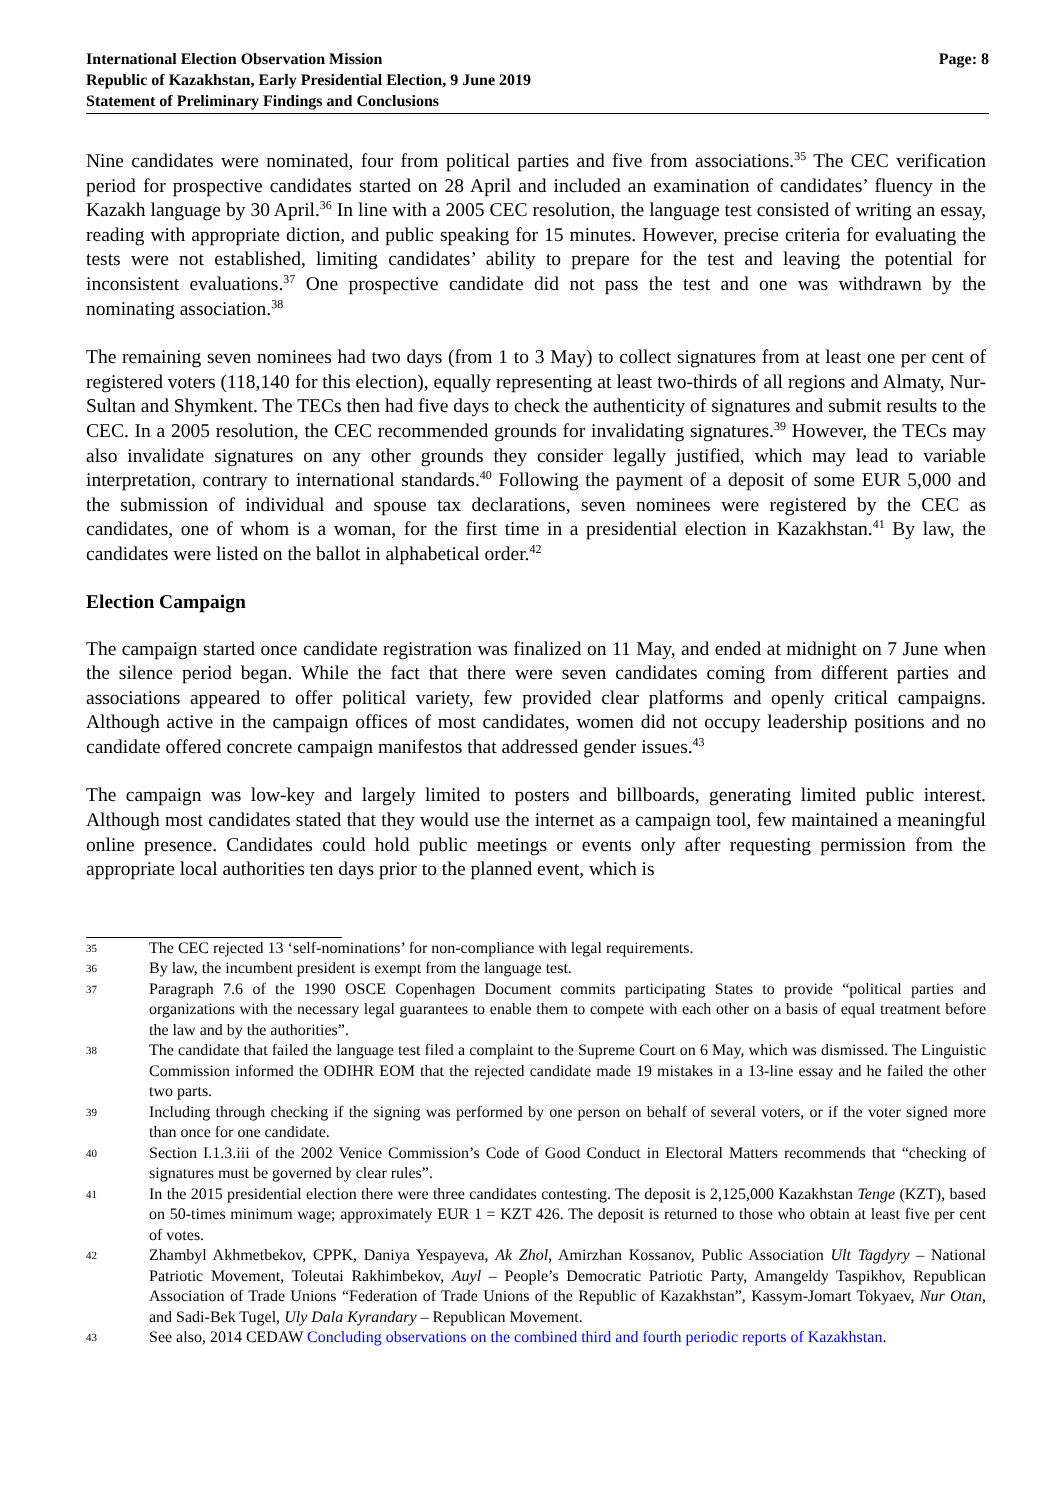International Election Observation Mission
Republic of Kazakhstan, Early Presidential Election, 9 June 2019
Statement of Preliminary Findings and Conclusions
Page: 8
Nine candidates were nominated, four from political parties and five from associations.<sup>35</sup> The CEC verification period for prospective candidates started on 28 April and included an examination of candidates’ fluency in the Kazakh language by 30 April.<sup>36</sup> In line with a 2005 CEC resolution, the language test consisted of writing an essay, reading with appropriate diction, and public speaking for 15 minutes. However, precise criteria for evaluating the tests were not established, limiting candidates’ ability to prepare for the test and leaving the potential for inconsistent evaluations.<sup>37</sup> One prospective candidate did not pass the test and one was withdrawn by the nominating association.<sup>38</sup>
The remaining seven nominees had two days (from 1 to 3 May) to collect signatures from at least one per cent of registered voters (118,140 for this election), equally representing at least two-thirds of all regions and Almaty, Nur-Sultan and Shymkent. The TECs then had five days to check the authenticity of signatures and submit results to the CEC. In a 2005 resolution, the CEC recommended grounds for invalidating signatures.<sup>39</sup> However, the TECs may also invalidate signatures on any other grounds they consider legally justified, which may lead to variable interpretation, contrary to international standards.<sup>40</sup> Following the payment of a deposit of some EUR 5,000 and the submission of individual and spouse tax declarations, seven nominees were registered by the CEC as candidates, one of whom is a woman, for the first time in a presidential election in Kazakhstan.<sup>41</sup> By law, the candidates were listed on the ballot in alphabetical order.<sup>42</sup>
Election Campaign
The campaign started once candidate registration was finalized on 11 May, and ended at midnight on 7 June when the silence period began. While the fact that there were seven candidates coming from different parties and associations appeared to offer political variety, few provided clear platforms and openly critical campaigns. Although active in the campaign offices of most candidates, women did not occupy leadership positions and no candidate offered concrete campaign manifestos that addressed gender issues.<sup>43</sup>
The campaign was low-key and largely limited to posters and billboards, generating limited public interest. Although most candidates stated that they would use the internet as a campaign tool, few maintained a meaningful online presence. Candidates could hold public meetings or events only after requesting permission from the appropriate local authorities ten days prior to the planned event, which is
35 The CEC rejected 13 ‘self-nominations’ for non-compliance with legal requirements.
36 By law, the incumbent president is exempt from the language test.
37 Paragraph 7.6 of the 1990 OSCE Copenhagen Document commits participating States to provide “political parties and organizations with the necessary legal guarantees to enable them to compete with each other on a basis of equal treatment before the law and by the authorities”.
38 The candidate that failed the language test filed a complaint to the Supreme Court on 6 May, which was dismissed. The Linguistic Commission informed the ODIHR EOM that the rejected candidate made 19 mistakes in a 13-line essay and he failed the other two parts.
39 Including through checking if the signing was performed by one person on behalf of several voters, or if the voter signed more than once for one candidate.
40 Section I.1.3.iii of the 2002 Venice Commission’s Code of Good Conduct in Electoral Matters recommends that “checking of signatures must be governed by clear rules”.
41 In the 2015 presidential election there were three candidates contesting. The deposit is 2,125,000 Kazakhstan Tenge (KZT), based on 50-times minimum wage; approximately EUR 1 = KZT 426. The deposit is returned to those who obtain at least five per cent of votes.
42 Zhambyl Akhmetbekov, CPPK, Daniya Yespayeva, Ak Zhol, Amirzhan Kossanov, Public Association Ult Tagdyry – National Patriotic Movement, Toleutai Rakhimbekov, Auyl – People’s Democratic Patriotic Party, Amangeldy Taspikhov, Republican Association of Trade Unions “Federation of Trade Unions of the Republic of Kazakhstan”, Kassym-Jomart Tokyaev, Nur Otan, and Sadi-Bek Tugel, Uly Dala Kyrandary – Republican Movement.
43 See also, 2014 CEDAW Concluding observations on the combined third and fourth periodic reports of Kazakhstan.